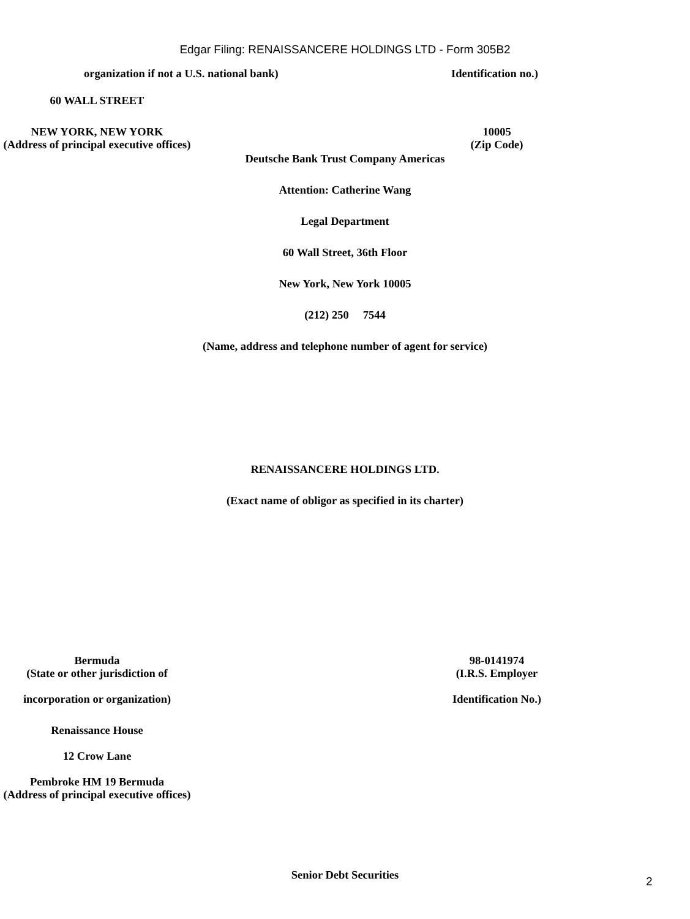Edgar Filing: RENAISSANCERE HOLDINGS LTD - Form 305B2
organization if not a U.S. national bank) Identification no.)
60 WALL STREET
NEW YORK, NEW YORK
(Address of principal executive offices)
10005
(Zip Code)
Deutsche Bank Trust Company Americas
Attention: Catherine Wang
Legal Department
60 Wall Street, 36th Floor
New York, New York 10005
(212) 250 7544
(Name, address and telephone number of agent for service)
RENAISSANCERE HOLDINGS LTD.
(Exact name of obligor as specified in its charter)
Bermuda
(State or other jurisdiction of
incorporation or organization)
98-0141974
(I.R.S. Employer
Identification No.)
Renaissance House
12 Crow Lane
Pembroke HM 19 Bermuda
(Address of principal executive offices)
Senior Debt Securities
2